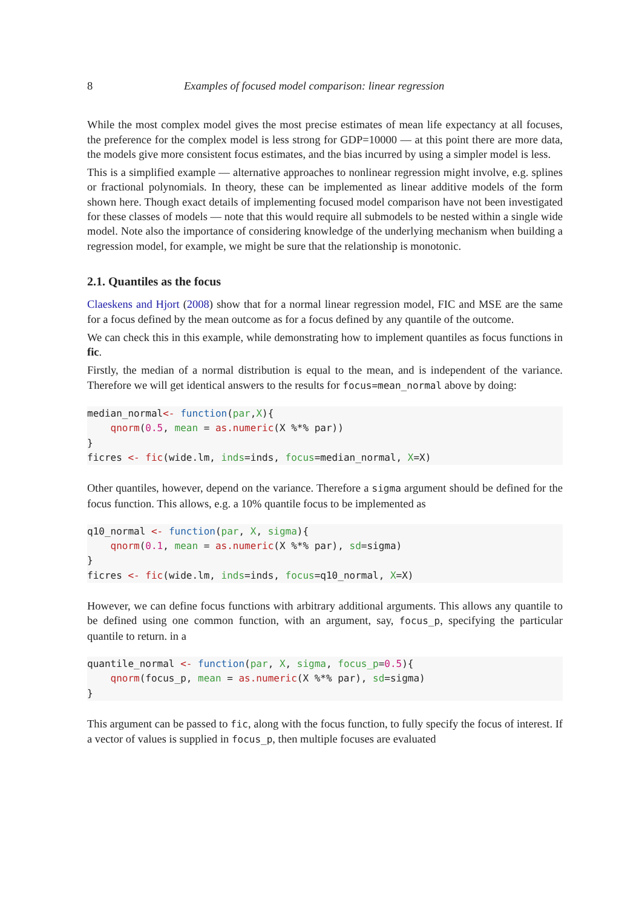8 Examples of focused model comparison: linear regression
While the most complex model gives the most precise estimates of mean life expectancy at all focuses, the preference for the complex model is less strong for GDP=10000 — at this point there are more data, the models give more consistent focus estimates, and the bias incurred by using a simpler model is less.
This is a simplified example — alternative approaches to nonlinear regression might involve, e.g. splines or fractional polynomials. In theory, these can be implemented as linear additive models of the form shown here. Though exact details of implementing focused model comparison have not been investigated for these classes of models — note that this would require all submodels to be nested within a single wide model. Note also the importance of considering knowledge of the underlying mechanism when building a regression model, for example, we might be sure that the relationship is monotonic.
2.1. Quantiles as the focus
Claeskens and Hjort (2008) show that for a normal linear regression model, FIC and MSE are the same for a focus defined by the mean outcome as for a focus defined by any quantile of the outcome.
We can check this in this example, while demonstrating how to implement quantiles as focus functions in fic.
Firstly, the median of a normal distribution is equal to the mean, and is independent of the variance. Therefore we will get identical answers to the results for focus=mean_normal above by doing:
median_normal<- function(par,X){
    qnorm(0.5, mean = as.numeric(X %*% par))
}
ficres <- fic(wide.lm, inds=inds, focus=median_normal, X=X)
Other quantiles, however, depend on the variance. Therefore a sigma argument should be defined for the focus function. This allows, e.g. a 10% quantile focus to be implemented as
q10_normal <- function(par, X, sigma){
    qnorm(0.1, mean = as.numeric(X %*% par), sd=sigma)
}
ficres <- fic(wide.lm, inds=inds, focus=q10_normal, X=X)
However, we can define focus functions with arbitrary additional arguments. This allows any quantile to be defined using one common function, with an argument, say, focus_p, specifying the particular quantile to return. in a
quantile_normal <- function(par, X, sigma, focus_p=0.5){
    qnorm(focus_p, mean = as.numeric(X %*% par), sd=sigma)
}
This argument can be passed to fic, along with the focus function, to fully specify the focus of interest. If a vector of values is supplied in focus_p, then multiple focuses are evaluated